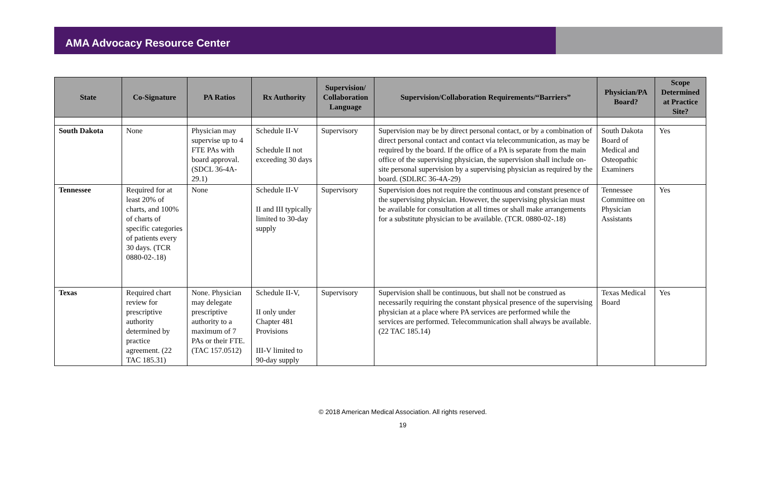AMA Advocacy Resource Center
| State | Co-Signature | PA Ratios | Rx Authority | Supervision/ Collaboration Language | Supervision/Collaboration Requirements/“Barriers” | Physician/PA Board? | Scope Determined at Practice Site? |
| --- | --- | --- | --- | --- | --- | --- | --- |
| South Dakota | None | Physician may supervise up to 4 FTE PAs with board approval. (SDCL 36-4A-29.1) | Schedule II-V Schedule II not exceeding 30 days | Supervisory | Supervision may be by direct personal contact, or by a combination of direct personal contact and contact via telecommunication, as may be required by the board. If the office of a PA is separate from the main office of the supervising physician, the supervision shall include on-site personal supervision by a supervising physician as required by the board. (SDLRC 36-4A-29) | South Dakota Board of Medical and Osteopathic Examiners | Yes |
| Tennessee | Required for at least 20% of charts, and 100% of charts of specific categories of patients every 30 days. (TCR 0880-02-.18) | None | Schedule II-V II and III typically limited to 30-day supply | Supervisory | Supervision does not require the continuous and constant presence of the supervising physician. However, the supervising physician must be available for consultation at all times or shall make arrangements for a substitute physician to be available. (TCR. 0880-02-.18) | Tennessee Committee on Physician Assistants | Yes |
| Texas | Required chart review for prescriptive authority determined by practice agreement. (22 TAC 185.31) | None. Physician may delegate prescriptive authority to a maximum of 7 PAs or their FTE. (TAC 157.0512) | Schedule II-V, II only under Chapter 481 Provisions III-V limited to 90-day supply | Supervisory | Supervision shall be continuous, but shall not be construed as necessarily requiring the constant physical presence of the supervising physician at a place where PA services are performed while the services are performed. Telecommunication shall always be available. (22 TAC 185.14) | Texas Medical Board | Yes |
© 2018 American Medical Association. All rights reserved.
19